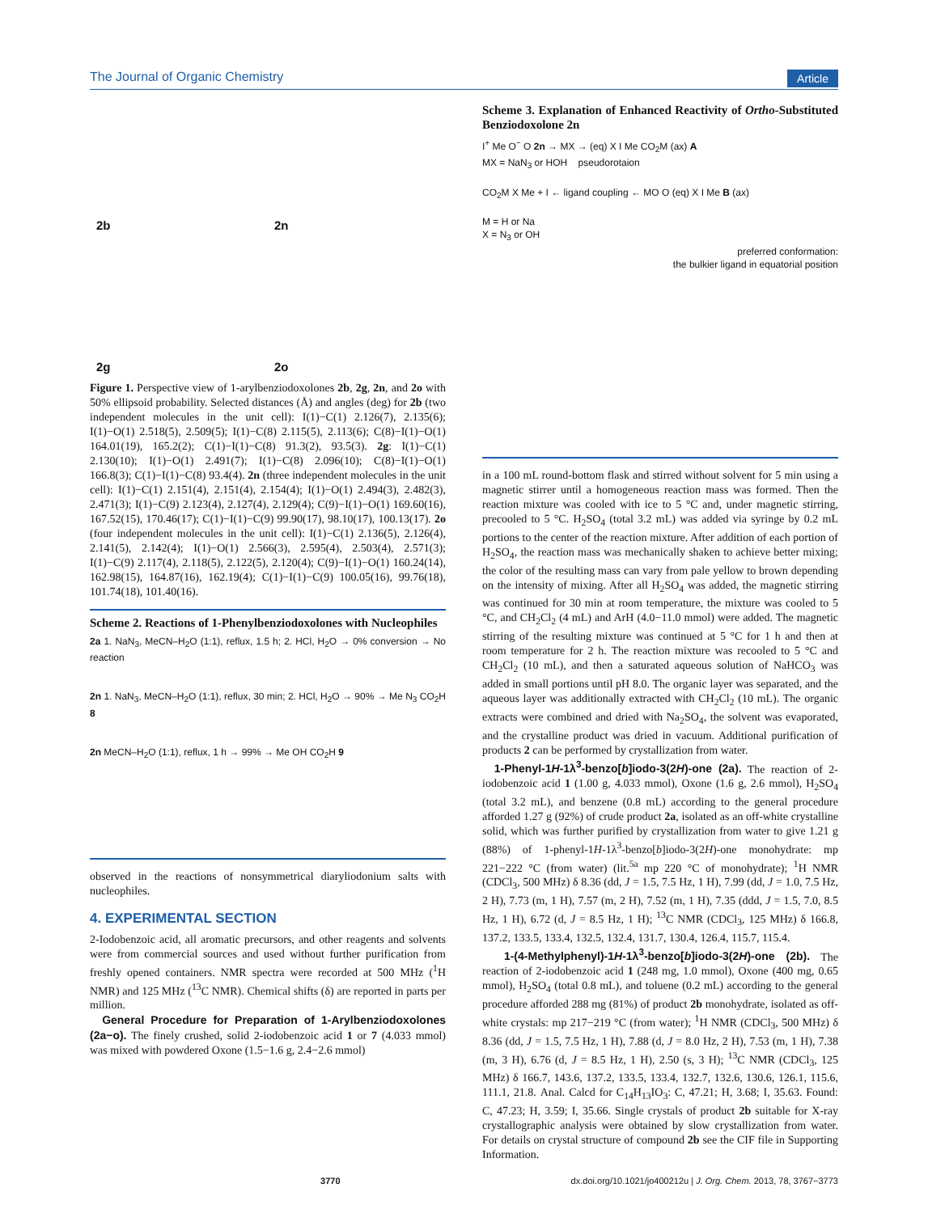The Journal of Organic Chemistry Article
2b
2n
2g
2o
Figure 1. Perspective view of 1-arylbenziodoxolones 2b, 2g, 2n, and 2o with 50% ellipsoid probability. Selected distances (Å) and angles (deg) for 2b (two independent molecules in the unit cell): I(1)−C(1) 2.126(7), 2.135(6); I(1)−O(1) 2.518(5), 2.509(5); I(1)−C(8) 2.115(5), 2.113(6); C(8)−I(1)−O(1) 164.01(19), 165.2(2); C(1)−I(1)−C(8) 91.3(2), 93.5(3). 2g: I(1)−C(1) 2.130(10); I(1)−O(1) 2.491(7); I(1)−C(8) 2.096(10); C(8)−I(1)−O(1) 166.8(3); C(1)−I(1)−C(8) 93.4(4). 2n (three independent molecules in the unit cell): I(1)−C(1) 2.151(4), 2.151(4), 2.154(4); I(1)−O(1) 2.494(3), 2.482(3), 2.471(3); I(1)−C(9) 2.123(4), 2.127(4), 2.129(4); C(9)−I(1)−O(1) 169.60(16), 167.52(15), 170.46(17); C(1)−I(1)−C(9) 99.90(17), 98.10(17), 100.13(17). 2o (four independent molecules in the unit cell): I(1)−C(1) 2.136(5), 2.126(4), 2.141(5), 2.142(4); I(1)−O(1) 2.566(3), 2.595(4), 2.503(4), 2.571(3); I(1)−C(9) 2.117(4), 2.118(5), 2.122(5), 2.120(4); C(9)−I(1)−O(1) 160.24(14), 162.98(15), 164.87(16), 162.19(4); C(1)−I(1)−C(9) 100.05(16), 99.76(18), 101.74(18), 101.40(16).
Scheme 2. Reactions of 1-Phenylbenziodoxolones with Nucleophiles
2a 1. NaN<sub>3</sub>, MeCN–H<sub>2</sub>O (1:1), reflux, 1.5 h; 2. HCl, H<sub>2</sub>O → 0% conversion → No reaction
2n 1. NaN<sub>3</sub>, MeCN–H<sub>2</sub>O (1:1), reflux, 30 min; 2. HCl, H<sub>2</sub>O → 90% → Me N<sub>3</sub> CO<sub>2</sub>H 8
2n MeCN–H<sub>2</sub>O (1:1), reflux, 1 h → 99% → Me OH CO<sub>2</sub>H 9
observed in the reactions of nonsymmetrical diaryliodonium salts with nucleophiles.
4. EXPERIMENTAL SECTION
2-Iodobenzoic acid, all aromatic precursors, and other reagents and solvents were from commercial sources and used without further purification from freshly opened containers. NMR spectra were recorded at 500 MHz (<sup>1</sup>H NMR) and 125 MHz (<sup>13</sup>C NMR). Chemical shifts (δ) are reported in parts per million.
General Procedure for Preparation of 1-Arylbenziodoxo­lones (2a−o). The finely crushed, solid 2-iodobenzoic acid 1 or 7 (4.033 mmol) was mixed with powdered Oxone (1.5−1.6 g, 2.4−2.6 mmol)
Scheme 3. Explanation of Enhanced Reactivity of Ortho-Substituted Benziodoxolone 2n
I<sup>+</sup> Me O<sup>−</sup> O 2n → MX → (eq) X I Me CO<sub>2</sub>M (ax) A
MX = NaN<sub>3</sub> or HOH pseudorotaion
CO<sub>2</sub>M X Me + I ← ligand coupling ← MO O (eq) X I Me B (ax)
M = H or Na
X = N<sub>3</sub> or OH
preferred conformation:
the bulkier ligand in equatorial position
in a 100 mL round-bottom flask and stirred without solvent for 5 min using a magnetic stirrer until a homogeneous reaction mass was formed. Then the reaction mixture was cooled with ice to 5 °C and, under magnetic stirring, precooled to 5 °C. H<sub>2</sub>SO<sub>4</sub> (total 3.2 mL) was added via syringe by 0.2 mL portions to the center of the reaction mixture. After addition of each portion of H<sub>2</sub>SO<sub>4</sub>, the reaction mass was mechanically shaken to achieve better mixing; the color of the resulting mass can vary from pale yellow to brown depending on the intensity of mixing. After all H<sub>2</sub>SO<sub>4</sub> was added, the magnetic stirring was continued for 30 min at room temperature, the mixture was cooled to 5 °C, and CH<sub>2</sub>Cl<sub>2</sub> (4 mL) and ArH (4.0−11.0 mmol) were added. The magnetic stirring of the resulting mixture was continued at 5 °C for 1 h and then at room temperature for 2 h. The reaction mixture was recooled to 5 °C and CH<sub>2</sub>Cl<sub>2</sub> (10 mL), and then a saturated aqueous solution of NaHCO<sub>3</sub> was added in small portions until pH 8.0. The organic layer was separated, and the aqueous layer was additionally extracted with CH<sub>2</sub>Cl<sub>2</sub> (10 mL). The organic extracts were combined and dried with Na<sub>2</sub>SO<sub>4</sub>, the solvent was evaporated, and the crystalline product was dried in vacuum. Additional purification of products 2 can be performed by crystallization from water.
1-Phenyl-1H-1λ<sup>3</sup>-benzo[b]iodo-3(2H)-one (2a). The reaction of 2-iodobenzoic acid 1 (1.00 g, 4.033 mmol), Oxone (1.6 g, 2.6 mmol), H<sub>2</sub>SO<sub>4</sub> (total 3.2 mL), and benzene (0.8 mL) according to the general procedure afforded 1.27 g (92%) of crude product 2a, isolated as an off-white crystalline solid, which was further purified by crystallization from water to give 1.21 g (88%) of 1-phenyl-1H-1λ<sup>3</sup>-benzo[b]iodo-3(2H)-one monohydrate: mp 221−222 °C (from water) (lit.<sup>5a</sup> mp 220 °C of monohydrate); <sup>1</sup>H NMR (CDCl<sub>3</sub>, 500 MHz) δ 8.36 (dd, J = 1.5, 7.5 Hz, 1 H), 7.99 (dd, J = 1.0, 7.5 Hz, 2 H), 7.73 (m, 1 H), 7.57 (m, 2 H), 7.52 (m, 1 H), 7.35 (ddd, J = 1.5, 7.0, 8.5 Hz, 1 H), 6.72 (d, J = 8.5 Hz, 1 H); <sup>13</sup>C NMR (CDCl<sub>3</sub>, 125 MHz) δ 166.8, 137.2, 133.5, 133.4, 132.5, 132.4, 131.7, 130.4, 126.4, 115.7, 115.4.
1-(4-Methylphenyl)-1H-1λ<sup>3</sup>-benzo[b]iodo-3(2H)-one (2b). The reaction of 2-iodobenzoic acid 1 (248 mg, 1.0 mmol), Oxone (400 mg, 0.65 mmol), H<sub>2</sub>SO<sub>4</sub> (total 0.8 mL), and toluene (0.2 mL) according to the general procedure afforded 288 mg (81%) of product 2b monohydrate, isolated as off-white crystals: mp 217−219 °C (from water); <sup>1</sup>H NMR (CDCl<sub>3</sub>, 500 MHz) δ 8.36 (dd, J = 1.5, 7.5 Hz, 1 H), 7.88 (d, J = 8.0 Hz, 2 H), 7.53 (m, 1 H), 7.38 (m, 3 H), 6.76 (d, J = 8.5 Hz, 1 H), 2.50 (s, 3 H); <sup>13</sup>C NMR (CDCl<sub>3</sub>, 125 MHz) δ 166.7, 143.6, 137.2, 133.5, 133.4, 132.7, 132.6, 130.6, 126.1, 115.6, 111.1, 21.8. Anal. Calcd for C<sub>14</sub>H<sub>13</sub>IO<sub>3</sub>: C, 47.21; H, 3.68; I, 35.63. Found: C, 47.23; H, 3.59; I, 35.66. Single crystals of product 2b suitable for X-ray crystallographic analysis were obtained by slow crystallization from water. For details on crystal structure of compound 2b see the CIF file in Supporting Information.
3770 dx.doi.org/10.1021/jo400212u | J. Org. Chem. 2013, 78, 3767−3773